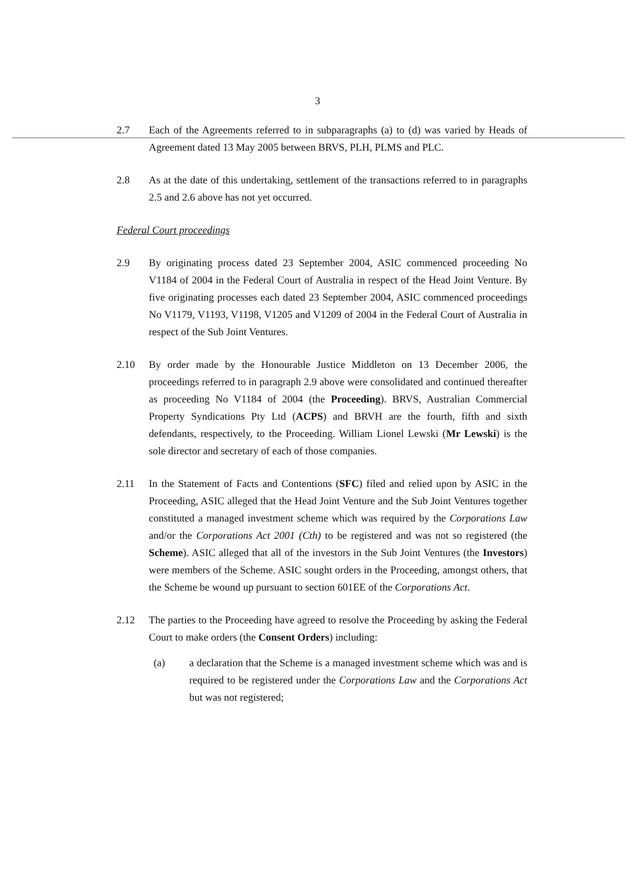3
2.7 Each of the Agreements referred to in subparagraphs (a) to (d) was varied by Heads of Agreement dated 13 May 2005 between BRVS, PLH, PLMS and PLC.
2.8 As at the date of this undertaking, settlement of the transactions referred to in paragraphs 2.5 and 2.6 above has not yet occurred.
Federal Court proceedings
2.9 By originating process dated 23 September 2004, ASIC commenced proceeding No V1184 of 2004 in the Federal Court of Australia in respect of the Head Joint Venture. By five originating processes each dated 23 September 2004, ASIC commenced proceedings No V1179, V1193, V1198, V1205 and V1209 of 2004 in the Federal Court of Australia in respect of the Sub Joint Ventures.
2.10 By order made by the Honourable Justice Middleton on 13 December 2006, the proceedings referred to in paragraph 2.9 above were consolidated and continued thereafter as proceeding No V1184 of 2004 (the Proceeding). BRVS, Australian Commercial Property Syndications Pty Ltd (ACPS) and BRVH are the fourth, fifth and sixth defendants, respectively, to the Proceeding. William Lionel Lewski (Mr Lewski) is the sole director and secretary of each of those companies.
2.11 In the Statement of Facts and Contentions (SFC) filed and relied upon by ASIC in the Proceeding, ASIC alleged that the Head Joint Venture and the Sub Joint Ventures together constituted a managed investment scheme which was required by the Corporations Law and/or the Corporations Act 2001 (Cth) to be registered and was not so registered (the Scheme). ASIC alleged that all of the investors in the Sub Joint Ventures (the Investors) were members of the Scheme. ASIC sought orders in the Proceeding, amongst others, that the Scheme be wound up pursuant to section 601EE of the Corporations Act.
2.12 The parties to the Proceeding have agreed to resolve the Proceeding by asking the Federal Court to make orders (the Consent Orders) including:
(a) a declaration that the Scheme is a managed investment scheme which was and is required to be registered under the Corporations Law and the Corporations Act but was not registered;